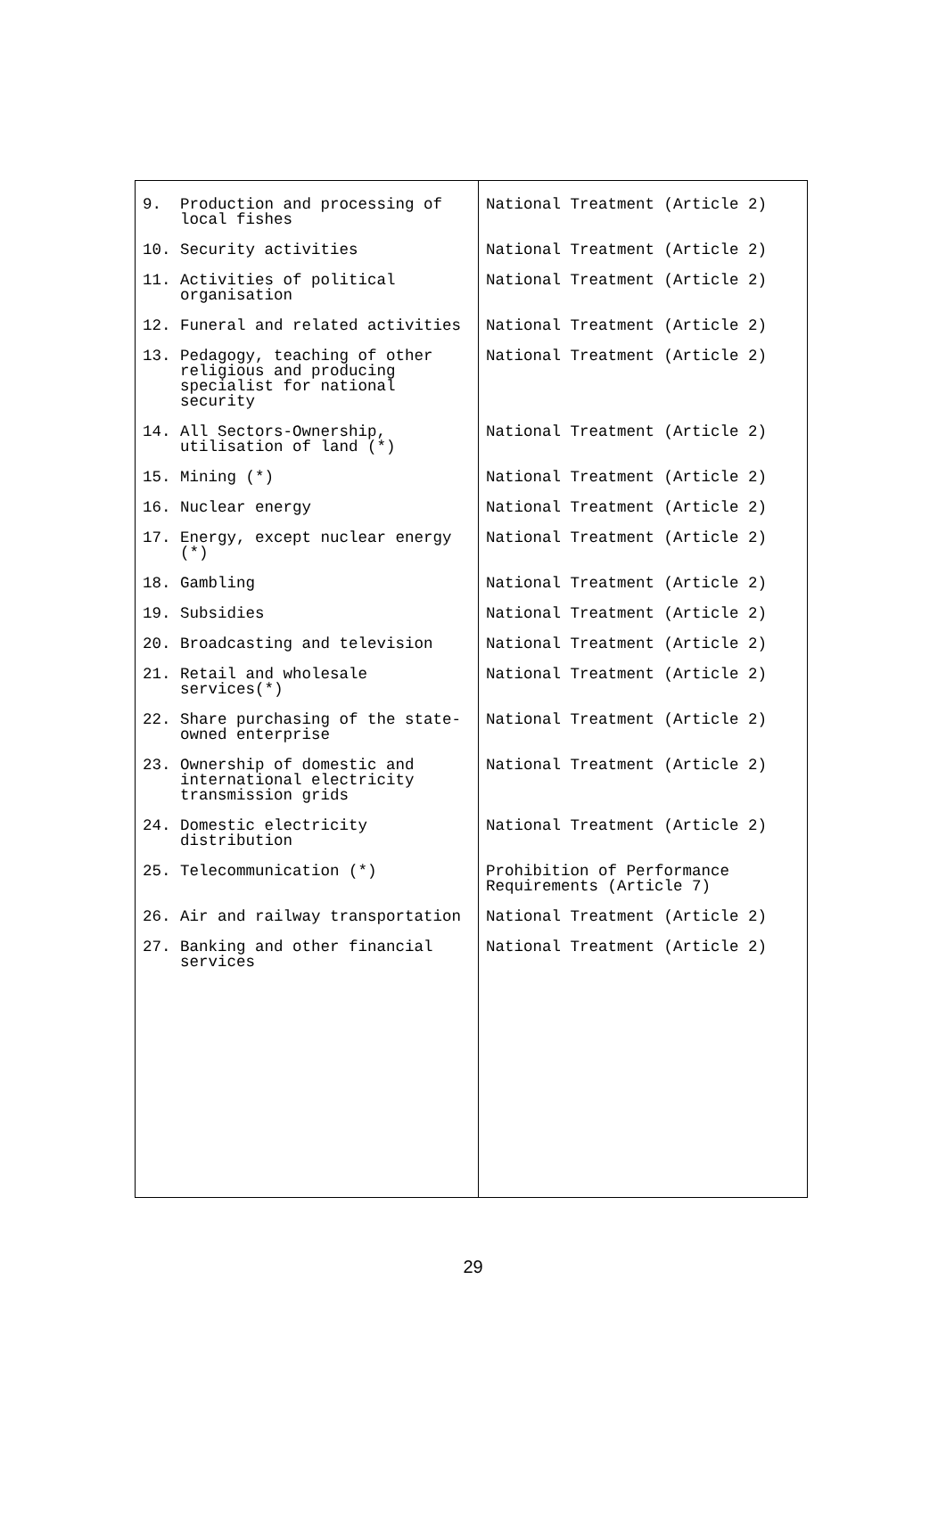| 9. Production and processing of local fishes | National Treatment (Article 2) |
| 10. Security activities | National Treatment (Article 2) |
| 11. Activities of political organisation | National Treatment (Article 2) |
| 12. Funeral and related activities | National Treatment (Article 2) |
| 13. Pedagogy, teaching of other religious and producing specialist for national security | National Treatment (Article 2) |
| 14. All Sectors-Ownership, utilisation of land (*) | National Treatment (Article 2) |
| 15. Mining (*) | National Treatment (Article 2) |
| 16. Nuclear energy | National Treatment (Article 2) |
| 17. Energy, except nuclear energy (*) | National Treatment (Article 2) |
| 18. Gambling | National Treatment (Article 2) |
| 19. Subsidies | National Treatment (Article 2) |
| 20. Broadcasting and television | National Treatment (Article 2) |
| 21. Retail and wholesale services(*) | National Treatment (Article 2) |
| 22. Share purchasing of the state-owned enterprise | National Treatment (Article 2) |
| 23. Ownership of domestic and international electricity transmission grids | National Treatment (Article 2) |
| 24. Domestic electricity distribution | National Treatment (Article 2) |
| 25. Telecommunication (*) | Prohibition of Performance Requirements (Article 7) |
| 26. Air and railway transportation | National Treatment (Article 2) |
| 27. Banking and other financial services | National Treatment (Article 2) |
29